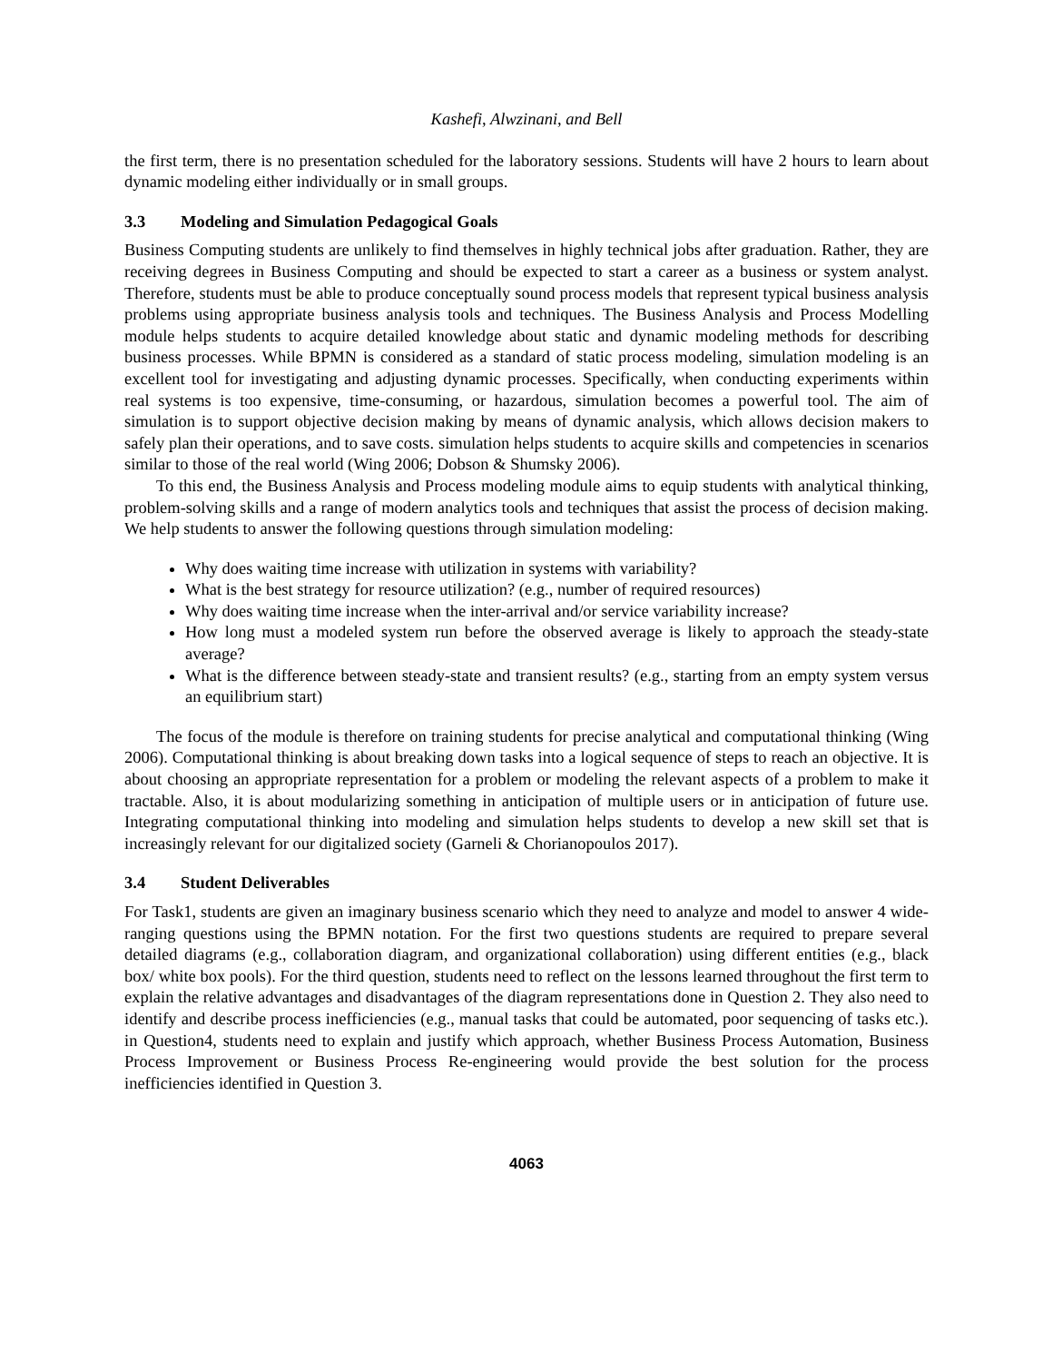Kashefi, Alwzinani, and Bell
the first term, there is no presentation scheduled for the laboratory sessions. Students will have 2 hours to learn about dynamic modeling either individually or in small groups.
3.3 Modeling and Simulation Pedagogical Goals
Business Computing students are unlikely to find themselves in highly technical jobs after graduation. Rather, they are receiving degrees in Business Computing and should be expected to start a career as a business or system analyst. Therefore, students must be able to produce conceptually sound process models that represent typical business analysis problems using appropriate business analysis tools and techniques. The Business Analysis and Process Modelling module helps students to acquire detailed knowledge about static and dynamic modeling methods for describing business processes. While BPMN is considered as a standard of static process modeling, simulation modeling is an excellent tool for investigating and adjusting dynamic processes. Specifically, when conducting experiments within real systems is too expensive, time-consuming, or hazardous, simulation becomes a powerful tool. The aim of simulation is to support objective decision making by means of dynamic analysis, which allows decision makers to safely plan their operations, and to save costs. simulation helps students to acquire skills and competencies in scenarios similar to those of the real world (Wing 2006; Dobson & Shumsky 2006).
To this end, the Business Analysis and Process modeling module aims to equip students with analytical thinking, problem-solving skills and a range of modern analytics tools and techniques that assist the process of decision making. We help students to answer the following questions through simulation modeling:
Why does waiting time increase with utilization in systems with variability?
What is the best strategy for resource utilization? (e.g., number of required resources)
Why does waiting time increase when the inter-arrival and/or service variability increase?
How long must a modeled system run before the observed average is likely to approach the steady-state average?
What is the difference between steady-state and transient results? (e.g., starting from an empty system versus an equilibrium start)
The focus of the module is therefore on training students for precise analytical and computational thinking (Wing 2006). Computational thinking is about breaking down tasks into a logical sequence of steps to reach an objective. It is about choosing an appropriate representation for a problem or modeling the relevant aspects of a problem to make it tractable. Also, it is about modularizing something in anticipation of multiple users or in anticipation of future use. Integrating computational thinking into modeling and simulation helps students to develop a new skill set that is increasingly relevant for our digitalized society (Garneli & Chorianopoulos 2017).
3.4 Student Deliverables
For Task1, students are given an imaginary business scenario which they need to analyze and model to answer 4 wide-ranging questions using the BPMN notation. For the first two questions students are required to prepare several detailed diagrams (e.g., collaboration diagram, and organizational collaboration) using different entities (e.g., black box/ white box pools). For the third question, students need to reflect on the lessons learned throughout the first term to explain the relative advantages and disadvantages of the diagram representations done in Question 2. They also need to identify and describe process inefficiencies (e.g., manual tasks that could be automated, poor sequencing of tasks etc.). in Question4, students need to explain and justify which approach, whether Business Process Automation, Business Process Improvement or Business Process Re-engineering would provide the best solution for the process inefficiencies identified in Question 3.
4063